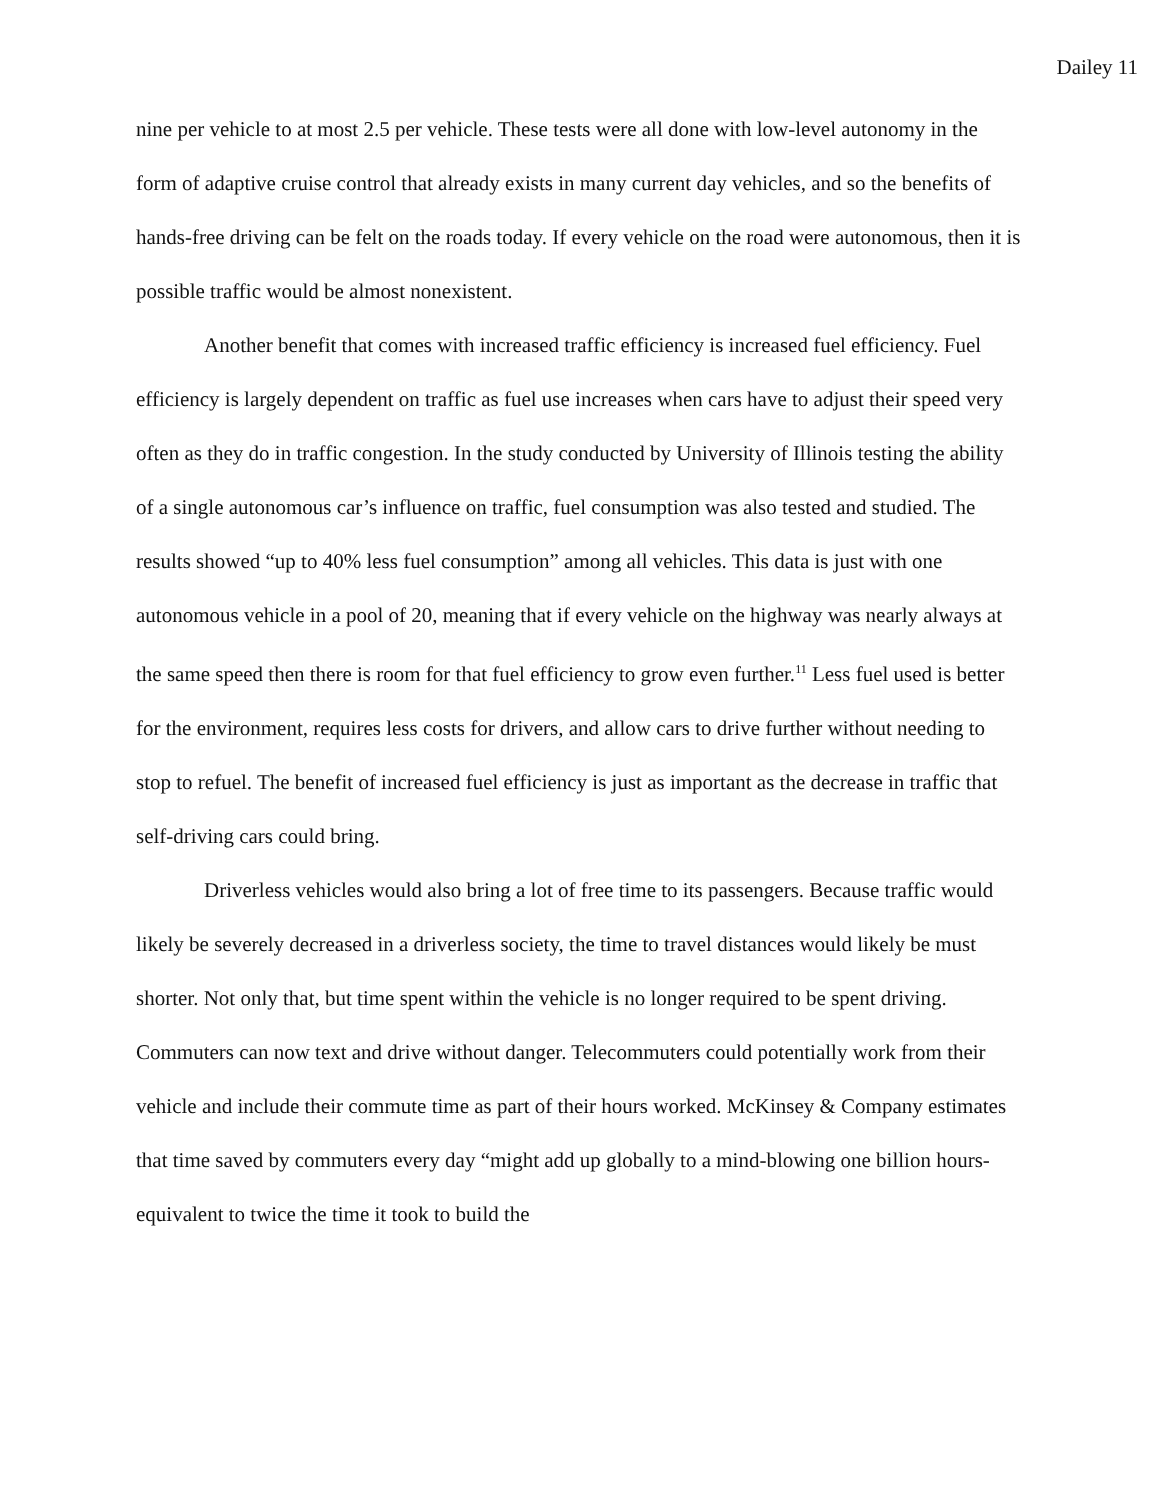Dailey 11
nine per vehicle to at most 2.5 per vehicle. These tests were all done with low-level autonomy in the form of adaptive cruise control that already exists in many current day vehicles, and so the benefits of hands-free driving can be felt on the roads today. If every vehicle on the road were autonomous, then it is possible traffic would be almost nonexistent.
Another benefit that comes with increased traffic efficiency is increased fuel efficiency. Fuel efficiency is largely dependent on traffic as fuel use increases when cars have to adjust their speed very often as they do in traffic congestion. In the study conducted by University of Illinois testing the ability of a single autonomous car’s influence on traffic, fuel consumption was also tested and studied. The results showed “up to 40% less fuel consumption” among all vehicles. This data is just with one autonomous vehicle in a pool of 20, meaning that if every vehicle on the highway was nearly always at the same speed then there is room for that fuel efficiency to grow even further.<sup>11</sup> Less fuel used is better for the environment, requires less costs for drivers, and allow cars to drive further without needing to stop to refuel. The benefit of increased fuel efficiency is just as important as the decrease in traffic that self-driving cars could bring.
Driverless vehicles would also bring a lot of free time to its passengers. Because traffic would likely be severely decreased in a driverless society, the time to travel distances would likely be must shorter. Not only that, but time spent within the vehicle is no longer required to be spent driving. Commuters can now text and drive without danger. Telecommuters could potentially work from their vehicle and include their commute time as part of their hours worked. McKinsey & Company estimates that time saved by commuters every day “might add up globally to a mind-blowing one billion hours- equivalent to twice the time it took to build the